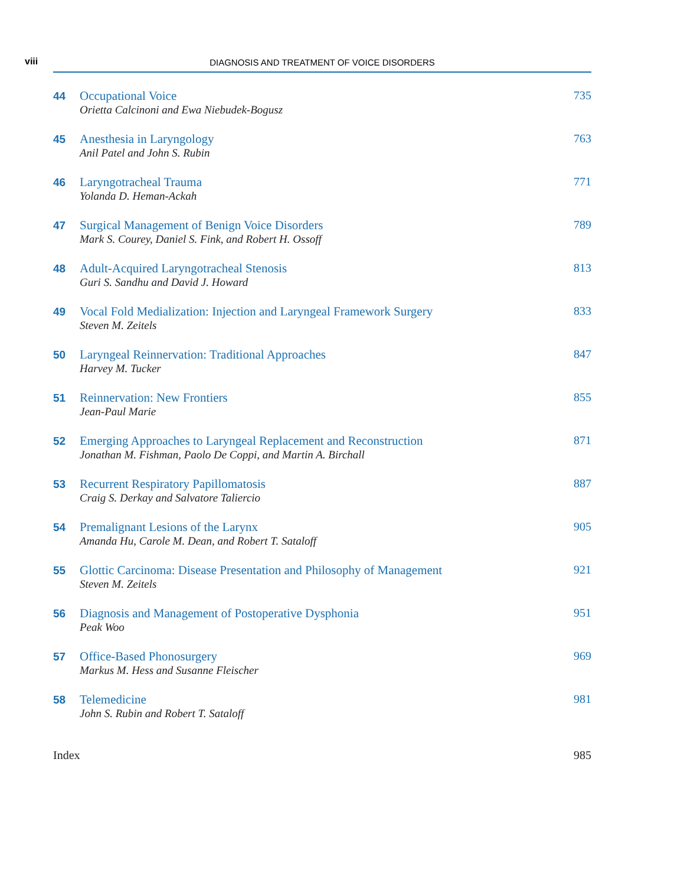viii DIAGNOSIS AND TREATMENT OF VOICE DISORDERS
44
Occupational Voice
Orietta Calcinoni and Ewa Niebudek-Bogusz
735
45
Anesthesia in Laryngology
Anil Patel and John S. Rubin
763
46
Laryngotracheal Trauma
Yolanda D. Heman-Ackah
771
47
Surgical Management of Benign Voice Disorders
Mark S. Courey, Daniel S. Fink, and Robert H. Ossoff
789
48
Adult-Acquired Laryngotracheal Stenosis
Guri S. Sandhu and David J. Howard
813
49
Vocal Fold Medialization: Injection and Laryngeal Framework Surgery
Steven M. Zeitels
833
50
Laryngeal Reinnervation: Traditional Approaches
Harvey M. Tucker
847
51
Reinnervation: New Frontiers
Jean-Paul Marie
855
52
Emerging Approaches to Laryngeal Replacement and Reconstruction
Jonathan M. Fishman, Paolo De Coppi, and Martin A. Birchall
871
53
Recurrent Respiratory Papillomatosis
Craig S. Derkay and Salvatore Taliercio
887
54
Premalignant Lesions of the Larynx
Amanda Hu, Carole M. Dean, and Robert T. Sataloff
905
55
Glottic Carcinoma: Disease Presentation and Philosophy of Management
Steven M. Zeitels
921
56
Diagnosis and Management of Postoperative Dysphonia
Peak Woo
951
57
Office-Based Phonosurgery
Markus M. Hess and Susanne Fleischer
969
58
Telemedicine
John S. Rubin and Robert T. Sataloff
981
Index 985